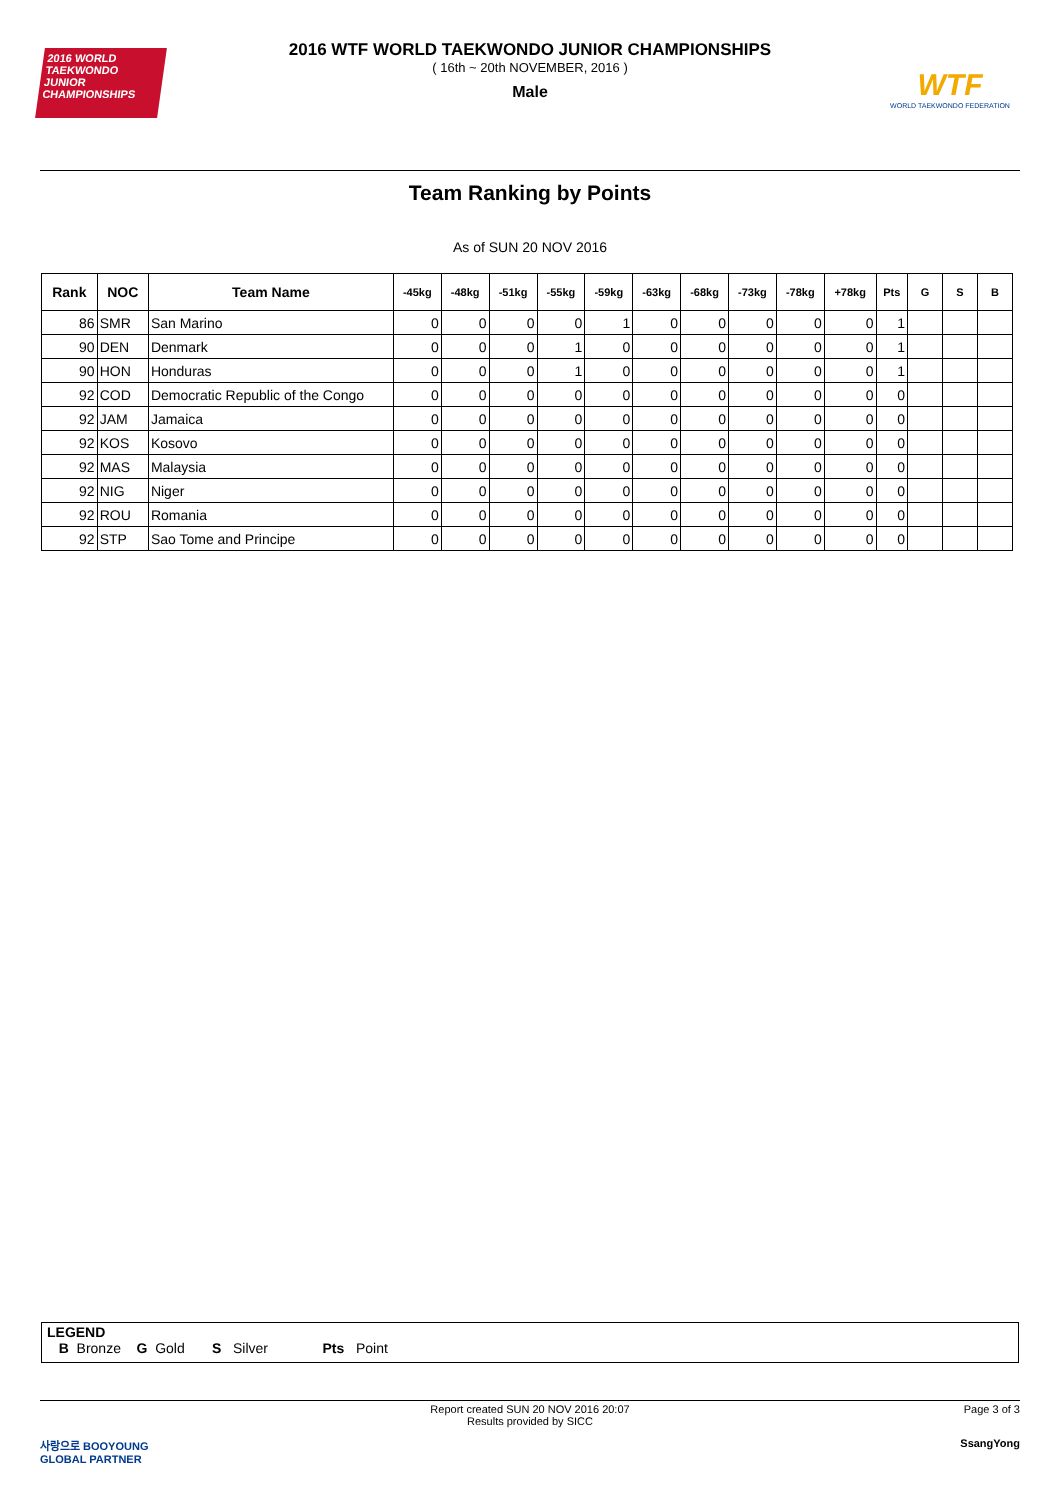2016 WORLD TAEKWONDO JUNIOR CHAMPIONSHIPS
2016 WTF WORLD TAEKWONDO JUNIOR CHAMPIONSHIPS
( 16th ~ 20th NOVEMBER, 2016 )
Male
WTF
WORLD TAEKWONDO FEDERATION
Team Ranking by Points
As of SUN 20 NOV 2016
| Rank | NOC | Team Name | -45kg | -48kg | -51kg | -55kg | -59kg | -63kg | -68kg | -73kg | -78kg | +78kg | Pts | G | S | B |
| --- | --- | --- | --- | --- | --- | --- | --- | --- | --- | --- | --- | --- | --- | --- | --- | --- |
| 86 | SMR | San Marino | 0 | 0 | 0 | 0 | 1 | 0 | 0 | 0 | 0 | 0 | 1 | | | |
| 90 | DEN | Denmark | 0 | 0 | 0 | 1 | 0 | 0 | 0 | 0 | 0 | 0 | 1 | | | |
| 90 | HON | Honduras | 0 | 0 | 0 | 1 | 0 | 0 | 0 | 0 | 0 | 0 | 1 | | | |
| 92 | COD | Democratic Republic of the Congo | 0 | 0 | 0 | 0 | 0 | 0 | 0 | 0 | 0 | 0 | 0 | | | |
| 92 | JAM | Jamaica | 0 | 0 | 0 | 0 | 0 | 0 | 0 | 0 | 0 | 0 | 0 | | | |
| 92 | KOS | Kosovo | 0 | 0 | 0 | 0 | 0 | 0 | 0 | 0 | 0 | 0 | 0 | | | |
| 92 | MAS | Malaysia | 0 | 0 | 0 | 0 | 0 | 0 | 0 | 0 | 0 | 0 | 0 | | | |
| 92 | NIG | Niger | 0 | 0 | 0 | 0 | 0 | 0 | 0 | 0 | 0 | 0 | 0 | | | |
| 92 | ROU | Romania | 0 | 0 | 0 | 0 | 0 | 0 | 0 | 0 | 0 | 0 | 0 | | | |
| 92 | STP | Sao Tome and Principe | 0 | 0 | 0 | 0 | 0 | 0 | 0 | 0 | 0 | 0 | 0 | | | |
LEGEND
B Bronze G Gold S Silver Pts Point
Report created SUN 20 NOV 2016 20:07
Results provided by SICC Page 3 of 3
사랑으로 BOOYOUNG
GLOBAL PARTNER SsangYong